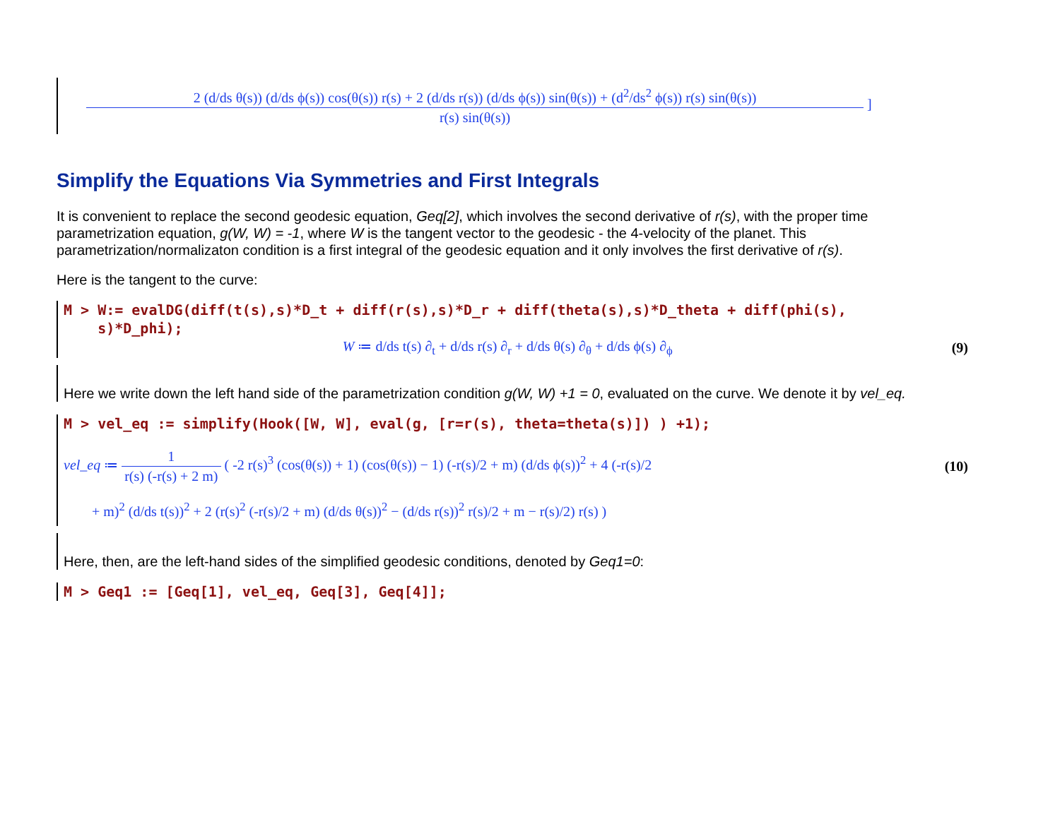2 (d/ds θ(s)) (d/ds ϕ(s)) cos(θ(s)) r(s) + 2 (d/ds r(s)) (d/ds ϕ(s)) sin(θ(s)) + (d<sup>2</sup>/ds<sup>2</sup> ϕ(s)) r(s) sin(θ(s)) r(s) sin(θ(s))
]
Simplify the Equations Via Symmetries and First Integrals
It is convenient to replace the second geodesic equation, Geq[2], which involves the second derivative of r(s), with the proper time parametrization equation, g(W, W) = -1, where W is the tangent vector to the geodesic - the 4-velocity of the planet. This parametrization/normalizaton condition is a first integral of the geodesic equation and it only involves the first derivative of r(s).
Here is the tangent to the curve:
M > W:= evalDG(diff(t(s),s)*D_t + diff(r(s),s)*D_r + diff(theta(s),s)*D_theta + diff(phi(s),
s)*D_phi);
W ≔ d/ds t(s) ∂<sub>t</sub> + d/ds r(s) ∂<sub>r</sub> + d/ds θ(s) ∂<sub>θ</sub> + d/ds ϕ(s) ∂<sub>ϕ</sub> (9)
Here we write down the left hand side of the parametrization condition g(W, W) +1 = 0, evaluated on the curve. We denote it by vel_eq.
M > vel_eq := simplify(Hook([W, W], eval(g, [r=r(s), theta=theta(s)]) ) +1);
vel_eq ≔ 1 r(s) (-r(s) + 2 m) ( -2 r(s)<sup>3</sup> (cos(θ(s)) + 1) (cos(θ(s)) − 1) (-r(s)/2 + m) (d/ds ϕ(s))<sup>2</sup> + 4 (-r(s)/2 (10)
+ m)<sup>2</sup> (d/ds t(s))<sup>2</sup> + 2 (r(s)<sup>2</sup> (-r(s)/2 + m) (d/ds θ(s))<sup>2</sup> − (d/ds r(s))<sup>2</sup> r(s)/2 + m − r(s)/2) r(s) )
Here, then, are the left-hand sides of the simplified geodesic conditions, denoted by Geq1=0:
M > Geq1 := [Geq[1], vel_eq, Geq[3], Geq[4]];